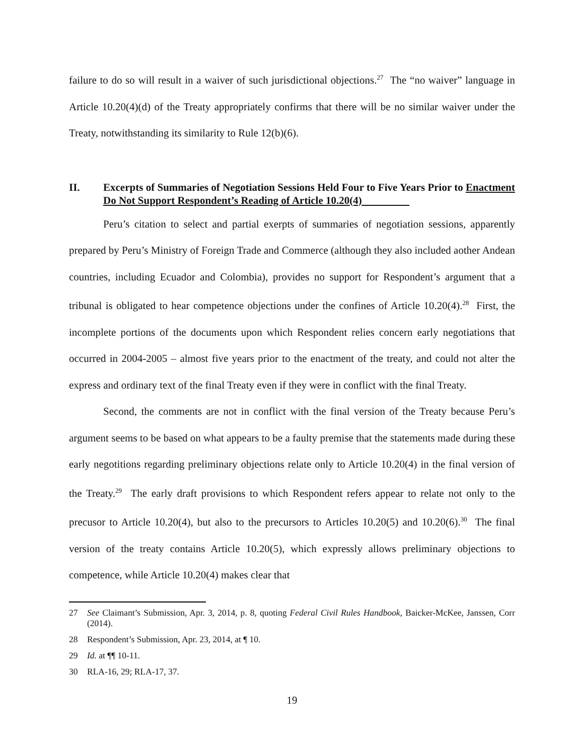failure to do so will result in a waiver of such jurisdictional objections.<sup>27</sup> The “no waiver” language in Article 10.20(4)(d) of the Treaty appropriately confirms that there will be no similar waiver under the Treaty, notwithstanding its similarity to Rule 12(b)(6).
II. Excerpts of Summaries of Negotiation Sessions Held Four to Five Years Prior to Enactment Do Not Support Respondent’s Reading of Article 10.20(4)
Peru’s citation to select and partial exerpts of summaries of negotiation sessions, apparently prepared by Peru’s Ministry of Foreign Trade and Commerce (although they also included aother Andean countries, including Ecuador and Colombia), provides no support for Respondent’s argument that a tribunal is obligated to hear competence objections under the confines of Article 10.20(4).<sup>28</sup> First, the incomplete portions of the documents upon which Respondent relies concern early negotiations that occurred in 2004-2005 – almost five years prior to the enactment of the treaty, and could not alter the express and ordinary text of the final Treaty even if they were in conflict with the final Treaty.
Second, the comments are not in conflict with the final version of the Treaty because Peru’s argument seems to be based on what appears to be a faulty premise that the statements made during these early negotitions regarding preliminary objections relate only to Article 10.20(4) in the final version of the Treaty.<sup>29</sup> The early draft provisions to which Respondent refers appear to relate not only to the precusor to Article 10.20(4), but also to the precursors to Articles 10.20(5) and 10.20(6).<sup>30</sup> The final version of the treaty contains Article 10.20(5), which expressly allows preliminary objections to competence, while Article 10.20(4) makes clear that
27 See Claimant’s Submission, Apr. 3, 2014, p. 8, quoting Federal Civil Rules Handbook, Baicker-McKee, Janssen, Corr (2014).
28 Respondent’s Submission, Apr. 23, 2014, at ¶ 10.
29 Id. at ¶¶ 10-11.
30 RLA-16, 29; RLA-17, 37.
19